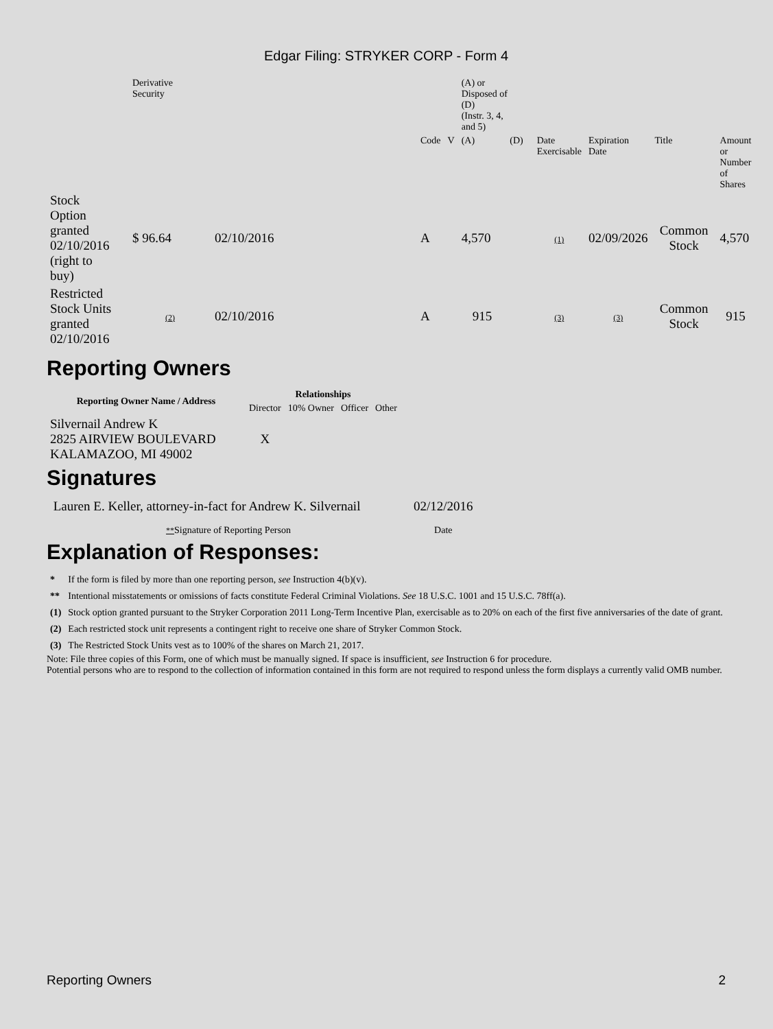Edgar Filing: STRYKER CORP - Form 4
| | Derivative Security | | | | (A) or Disposed of (D) (Instr. 3, 4, and 5) | | | | | |
| | | | Code | V | (A) | (D) | Date Exercisable | Expiration Date | Title | Amount or Number of Shares |
| Stock Option granted 02/10/2016 (right to buy) | $ 96.64 | 02/10/2016 | A | | 4,570 | | (1) | 02/09/2026 | Common Stock | 4,570 |
| Restricted Stock Units granted 02/10/2016 | (2) | 02/10/2016 | A | | 915 | | (3) | (3) | Common Stock | 915 |
Reporting Owners
| Reporting Owner Name / Address | Relationships | | | |
| --- | --- | --- | --- | --- |
| | Director | 10% Owner | Officer | Other |
| Silvernail Andrew K 2825 AIRVIEW BOULEVARD KALAMAZOO, MI 49002 | X | | | |
Signatures
| Lauren E. Keller, attorney-in-fact for Andrew K. Silvernail | 02/12/2016 |
| ** Signature of Reporting Person | Date |
Explanation of Responses:
| * | If the form is filed by more than one reporting person, see Instruction 4(b)(v). |
| ** | Intentional misstatements or omissions of facts constitute Federal Criminal Violations. See 18 U.S.C. 1001 and 15 U.S.C. 78ff(a). |
| (1) | Stock option granted pursuant to the Stryker Corporation 2011 Long-Term Incentive Plan, exercisable as to 20% on each of the first five anniversaries of the date of grant. |
| (2) | Each restricted stock unit represents a contingent right to receive one share of Stryker Common Stock. |
| (3) | The Restricted Stock Units vest as to 100% of the shares on March 21, 2017. |
Note: File three copies of this Form, one of which must be manually signed. If space is insufficient, see Instruction 6 for procedure.
Potential persons who are to respond to the collection of information contained in this form are not required to respond unless the form displays a currently valid OMB number.
Reporting Owners 2